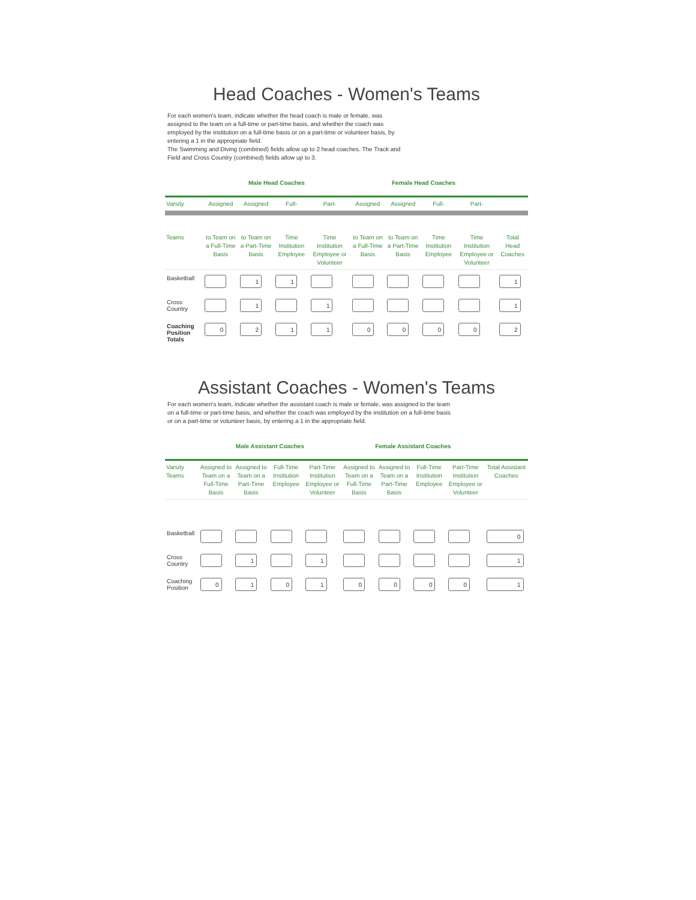Head Coaches - Women's Teams
For each women's team, indicate whether the head coach is male or female, was
assigned to the team on a full-time or part-time basis, and whether the coach was
employed by the institution on a full-time basis or on a part-time or volunteer basis, by
entering a 1 in the appropriate field.
The Swimming and Diving (combined) fields allow up to 2 head coaches. The Track and
Field and Cross Country (combined) fields allow up to 3.
| | Male Head Coaches | | | | Female Head Coaches | | | | |
| --- | --- | --- | --- | --- | --- | --- | --- | --- | --- |
| Varsity | Assigned | Assigned | Full- | Part- | Assigned | Assigned | Full- | Part- | |
| Teams | to Team on a Full-Time Basis | to Team on a Part-Time Basis | Time Institution Employee | Time Institution Employee or Volunteer | to Team on a Full-Time Basis | to Team on a Part-Time Basis | Time Institution Employee | Time Institution Employee or Volunteer | Total Head Coaches |
| Basketball | | 1 | 1 | | | | | | 1 |
| Cross Country | | 1 | | 1 | | | | | 1 |
| Coaching Position Totals | 0 | 2 | 1 | 1 | 0 | 0 | 0 | 0 | 2 |
Assistant Coaches - Women's Teams
For each women's team, indicate whether the assistant coach is male or female, was assigned to the team
on a full-time or part-time basis, and whether the coach was employed by the institution on a full-time basis
or on a part-time or volunteer basis, by entering a 1 in the appropriate field.
| | Male Assistant Coaches | | | | Female Assistant Coaches | | | | |
| --- | --- | --- | --- | --- | --- | --- | --- | --- | --- |
| Varsity Teams | Assigned to Team on a Full-Time Basis | Assigned to Team on a Part-Time Basis | Full-Time Institution Employee | Part-Time Institution Employee or Volunteer | Assigned to Team on a Full-Time Basis | Assigned to Team on a Part-Time Basis | Full-Time Institution Employee | Part-Time Institution Employee or Volunteer | Total Assistant Coaches |
| Basketball | | | | | | | | | 0 |
| Cross Country | | 1 | | 1 | | | | | 1 |
| Coaching Position | 0 | 1 | 0 | 1 | 0 | 0 | 0 | 0 | 1 |